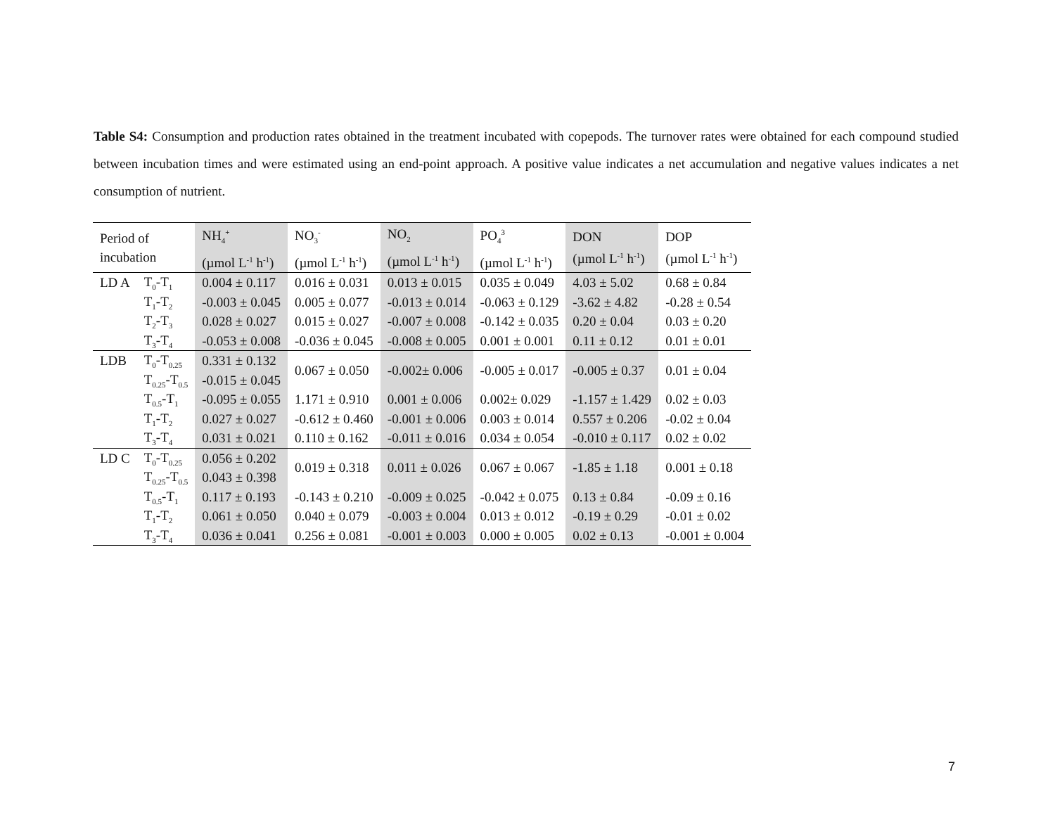Table S4: Consumption and production rates obtained in the treatment incubated with copepods. The turnover rates were obtained for each compound studied between incubation times and were estimated using an end-point approach. A positive value indicates a net accumulation and negative values indicates a net consumption of nutrient.
| Period of incubation | | NH<sub>4</sub><sup>+</sup> (µmol L<sup>-1</sup> h<sup>-1</sup>) | NO<sub>3</sub><sup>-</sup> (µmol L<sup>-1</sup> h<sup>-1</sup>) | NO<sub>2</sub> (µmol L<sup>-1</sup> h<sup>-1</sup>) | PO<sub>4</sub><sup>3</sup> (µmol L<sup>-1</sup> h<sup>-1</sup>) | DON (µmol L<sup>-1</sup> h<sup>-1</sup>) | DOP (µmol L<sup>-1</sup> h<sup>-1</sup>) |
| --- | --- | --- | --- | --- | --- | --- | --- |
| LD A | T<sub>0</sub>-T<sub>1</sub> | 0.004 ± 0.117 | 0.016 ± 0.031 | 0.013 ± 0.015 | 0.035 ± 0.049 | 4.03 ± 5.02 | 0.68 ± 0.84 |
| | T<sub>1</sub>-T<sub>2</sub> | -0.003 ± 0.045 | 0.005 ± 0.077 | -0.013 ± 0.014 | -0.063 ± 0.129 | -3.62 ± 4.82 | -0.28 ± 0.54 |
| | T<sub>2</sub>-T<sub>3</sub> | 0.028 ± 0.027 | 0.015 ± 0.027 | -0.007 ± 0.008 | -0.142 ± 0.035 | 0.20 ± 0.04 | 0.03 ± 0.20 |
| | T<sub>3</sub>-T<sub>4</sub> | -0.053 ± 0.008 | -0.036 ± 0.045 | -0.008 ± 0.005 | 0.001 ± 0.001 | 0.11 ± 0.12 | 0.01 ± 0.01 |
| LDB | T<sub>0</sub>-T<sub>0.25</sub> | 0.331 ± 0.132 | 0.067 ± 0.050 | -0.002± 0.006 | -0.005 ± 0.017 | -0.005 ± 0.37 | 0.01 ± 0.04 |
| | T<sub>0.25</sub>-T<sub>0.5</sub> | -0.015 ± 0.045 | | | | | |
| | T<sub>0.5</sub>-T<sub>1</sub> | -0.095 ± 0.055 | 1.171 ± 0.910 | 0.001 ± 0.006 | 0.002± 0.029 | -1.157 ± 1.429 | 0.02 ± 0.03 |
| | T<sub>1</sub>-T<sub>2</sub> | 0.027 ± 0.027 | -0.612 ± 0.460 | -0.001 ± 0.006 | 0.003 ± 0.014 | 0.557 ± 0.206 | -0.02 ± 0.04 |
| | T<sub>3</sub>-T<sub>4</sub> | 0.031 ± 0.021 | 0.110 ± 0.162 | -0.011 ± 0.016 | 0.034 ± 0.054 | -0.010 ± 0.117 | 0.02 ± 0.02 |
| LD C | T<sub>0</sub>-T<sub>0.25</sub> | 0.056 ± 0.202 | 0.019 ± 0.318 | 0.011 ± 0.026 | 0.067 ± 0.067 | -1.85 ± 1.18 | 0.001 ± 0.18 |
| | T<sub>0.25</sub>-T<sub>0.5</sub> | 0.043 ± 0.398 | | | | | |
| | T<sub>0.5</sub>-T<sub>1</sub> | 0.117 ± 0.193 | -0.143 ± 0.210 | -0.009 ± 0.025 | -0.042 ± 0.075 | 0.13 ± 0.84 | -0.09 ± 0.16 |
| | T<sub>1</sub>-T<sub>2</sub> | 0.061 ± 0.050 | 0.040 ± 0.079 | -0.003 ± 0.004 | 0.013 ± 0.012 | -0.19 ± 0.29 | -0.01 ± 0.02 |
| | T<sub>3</sub>-T<sub>4</sub> | 0.036 ± 0.041 | 0.256 ± 0.081 | -0.001 ± 0.003 | 0.000 ± 0.005 | 0.02 ± 0.13 | -0.001 ± 0.004 |
7